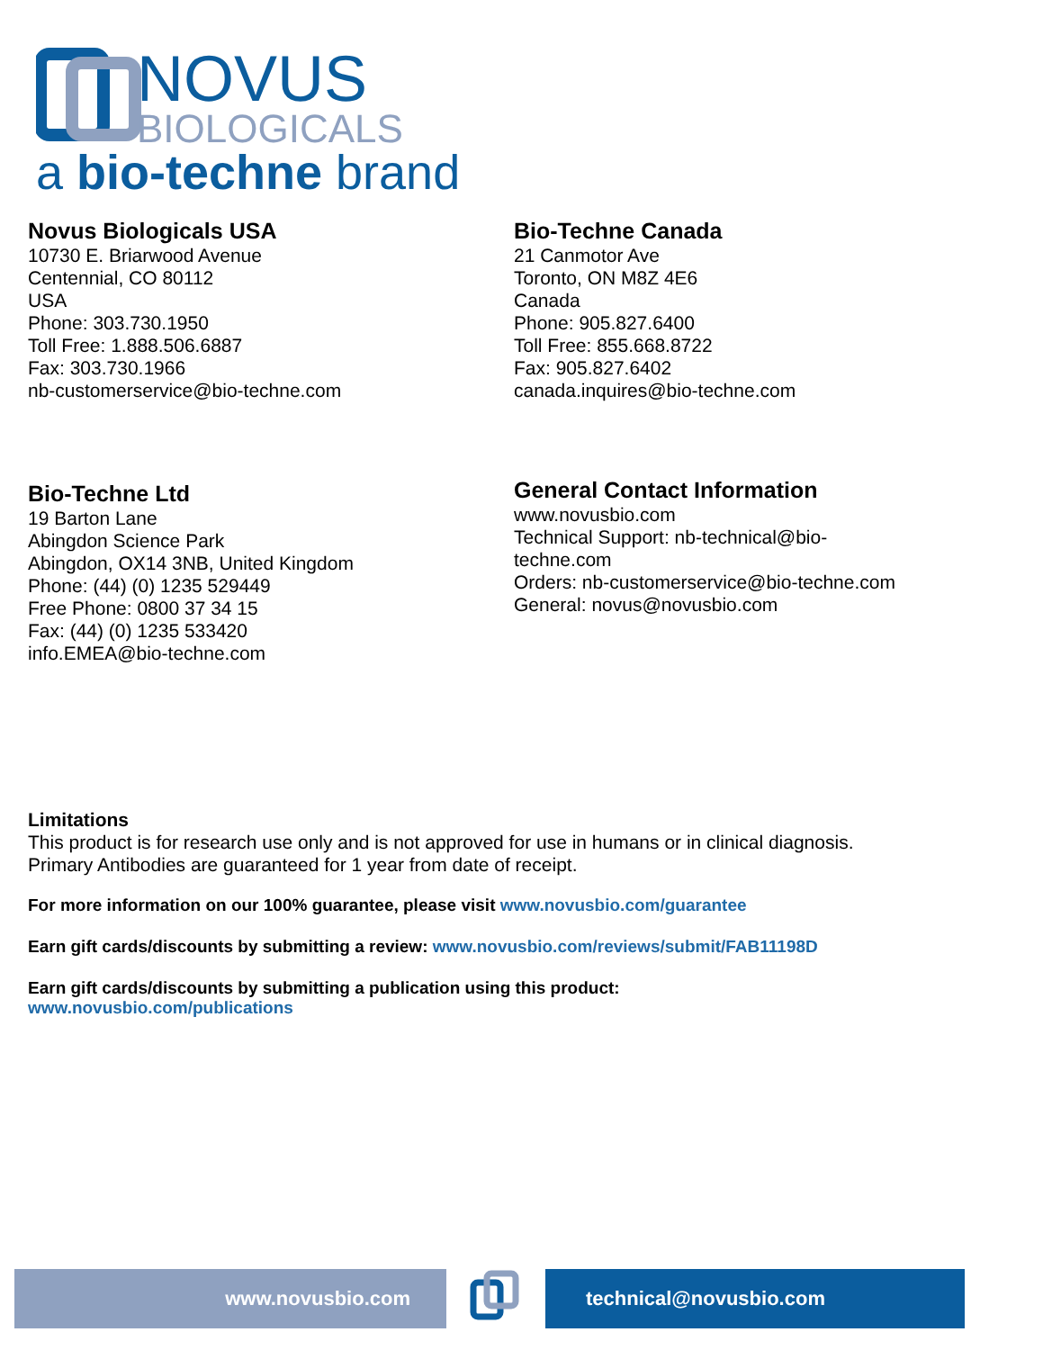NOVUS
BIOLOGICALS
a bio-techne brand
Novus Biologicals USA
10730 E. Briarwood Avenue
Centennial, CO 80112
USA
Phone: 303.730.1950
Toll Free: 1.888.506.6887
Fax: 303.730.1966
nb-customerservice@bio-techne.com
Bio-Techne Canada
21 Canmotor Ave
Toronto, ON M8Z 4E6
Canada
Phone: 905.827.6400
Toll Free: 855.668.8722
Fax: 905.827.6402
canada.inquires@bio-techne.com
Bio-Techne Ltd
19 Barton Lane
Abingdon Science Park
Abingdon, OX14 3NB, United Kingdom
Phone: (44) (0) 1235 529449
Free Phone: 0800 37 34 15
Fax: (44) (0) 1235 533420
info.EMEA@bio-techne.com
General Contact Information
www.novusbio.com
Technical Support: nb-technical@bio-
techne.com
Orders: nb-customerservice@bio-techne.com
General: novus@novusbio.com
Limitations
This product is for research use only and is not approved for use in humans or in clinical diagnosis.
Primary Antibodies are guaranteed for 1 year from date of receipt.
For more information on our 100% guarantee, please visit www.novusbio.com/guarantee
Earn gift cards/discounts by submitting a review: www.novusbio.com/reviews/submit/FAB11198D
Earn gift cards/discounts by submitting a publication using this product:
www.novusbio.com/publications
www.novusbio.com technical@novusbio.com